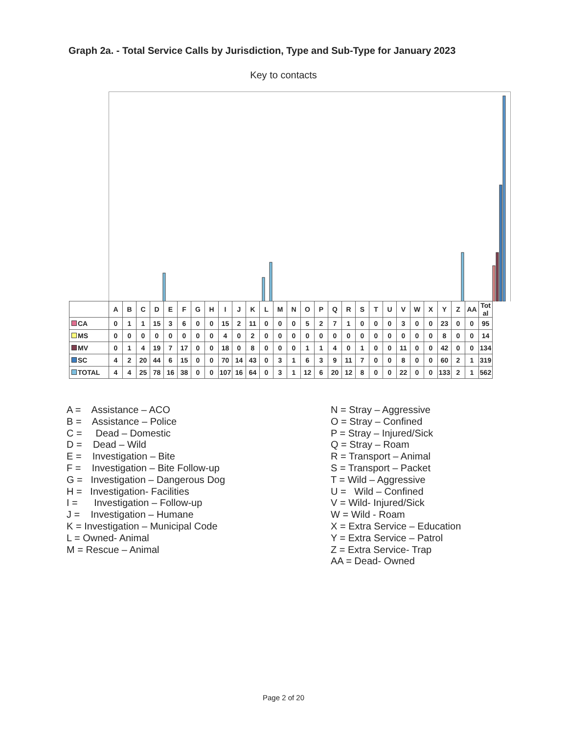Graph 2a. - Total Service Calls by Jurisdiction, Type and Sub-Type for January 2023
Key to contacts
| | A | B | C | D | E | F | G | H | I | J | K | L | M | N | O | P | Q | R | S | T | U | V | W | X | Y | Z | AA | Tot al |
| --- | --- | --- | --- | --- | --- | --- | --- | --- | --- | --- | --- | --- | --- | --- | --- | --- | --- | --- | --- | --- | --- | --- | --- | --- | --- | --- | --- | --- |
| CA | 0 | 1 | 1 | 15 | 3 | 6 | 0 | 0 | 15 | 2 | 11 | 0 | 0 | 0 | 5 | 2 | 7 | 1 | 0 | 0 | 0 | 3 | 0 | 0 | 23 | 0 | 0 | 95 |
| MS | 0 | 0 | 0 | 0 | 0 | 0 | 0 | 0 | 4 | 0 | 2 | 0 | 0 | 0 | 0 | 0 | 0 | 0 | 0 | 0 | 0 | 0 | 0 | 0 | 8 | 0 | 0 | 14 |
| MV | 0 | 1 | 4 | 19 | 7 | 17 | 0 | 0 | 18 | 0 | 8 | 0 | 0 | 0 | 1 | 1 | 4 | 0 | 1 | 0 | 0 | 11 | 0 | 0 | 42 | 0 | 0 | 134 |
| SC | 4 | 2 | 20 | 44 | 6 | 15 | 0 | 0 | 70 | 14 | 43 | 0 | 3 | 1 | 6 | 3 | 9 | 11 | 7 | 0 | 0 | 8 | 0 | 0 | 60 | 2 | 1 | 319 |
| TOTAL | 4 | 4 | 25 | 78 | 16 | 38 | 0 | 0 | 107 | 16 | 64 | 0 | 3 | 1 | 12 | 6 | 20 | 12 | 8 | 0 | 0 | 22 | 0 | 0 | 133 | 2 | 1 | 562 |
A = Assistance – ACO
B = Assistance – Police
C = Dead – Domestic
D = Dead – Wild
E = Investigation – Bite
F = Investigation – Bite Follow-up
G = Investigation – Dangerous Dog
H = Investigation- Facilities
I = Investigation – Follow-up
J = Investigation – Humane
K = Investigation – Municipal Code
L = Owned- Animal
M = Rescue – Animal
N = Stray – Aggressive
O = Stray – Confined
P = Stray – Injured/Sick
Q = Stray – Roam
R = Transport – Animal
S = Transport – Packet
T = Wild – Aggressive
U = Wild – Confined
V = Wild- Injured/Sick
W = Wild - Roam
X = Extra Service – Education
Y = Extra Service – Patrol
Z = Extra Service- Trap
AA = Dead- Owned
Page 2 of 20